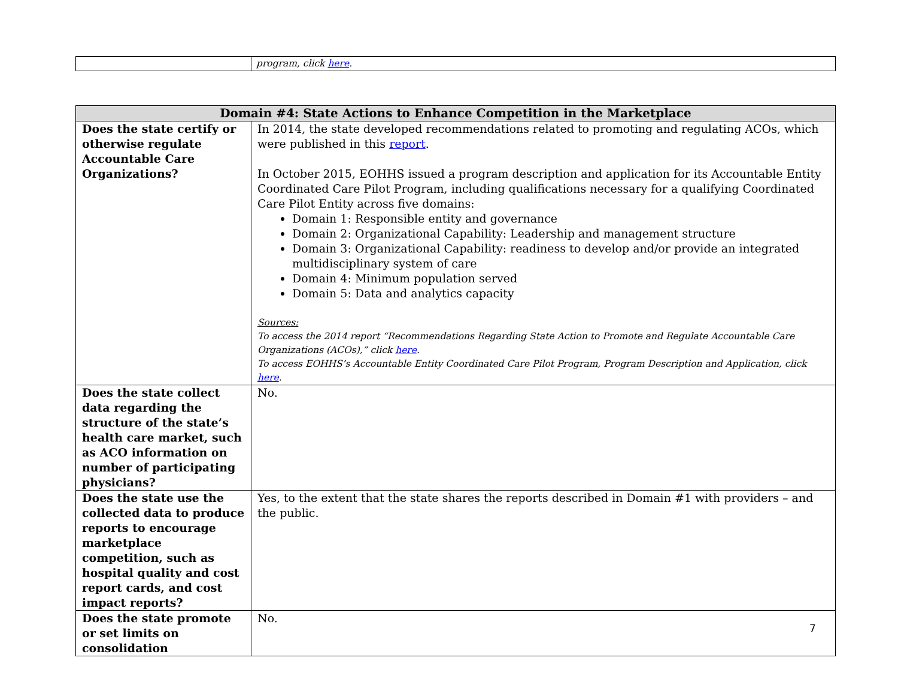| | program, click here . |
| Domain #4: State Actions to Enhance Competition in the Marketplace | |
| --- | --- |
| Does the state certify or otherwise regulate Accountable Care Organizations? | In 2014, the state developed recommendations related to promoting and regulating ACOs, which were published in this report . In October 2015, EOHHS issued a program description and application for its Accountable Entity Coordinated Care Pilot Program, including qualifications necessary for a qualifying Coordinated Care Pilot Entity across five domains: Domain 1: Responsible entity and governance Domain 2: Organizational Capability: Leadership and management structure Domain 3: Organizational Capability: readiness to develop and/or provide an integrated multidisciplinary system of care Domain 4: Minimum population served Domain 5: Data and analytics capacity Sources: To access the 2014 report “Recommendations Regarding State Action to Promote and Regulate Accountable Care Organizations (ACOs),” click here . To access EOHHS’s Accountable Entity Coordinated Care Pilot Program, Program Description and Application, click here . |
| Does the state collect data regarding the structure of the state’s health care market, such as ACO information on number of participating physicians? | No. |
| Does the state use the collected data to produce reports to encourage marketplace competition, such as hospital quality and cost report cards, and cost impact reports? | Yes, to the extent that the state shares the reports described in Domain #1 with providers – and the public. |
| Does the state promote or set limits on consolidation | No. |
7